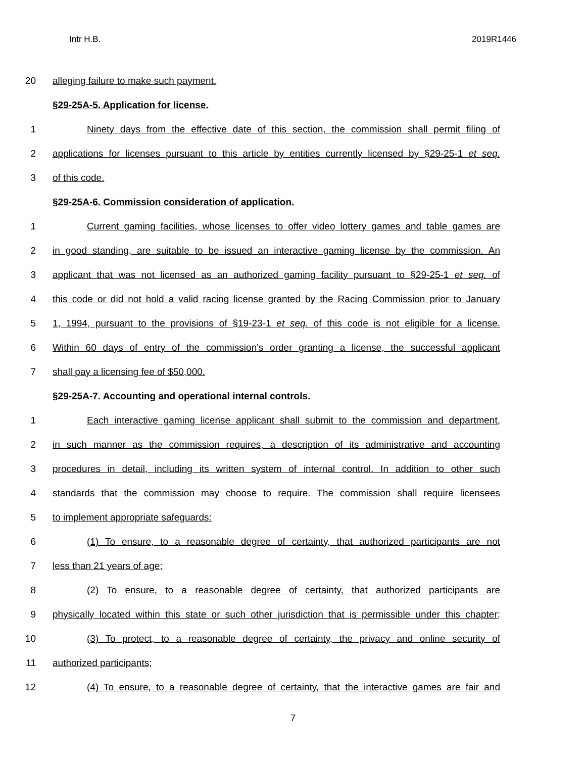Intr H.B. 2019R1446
20 alleging failure to make such payment.
§29-25A-5. Application for license.
1 Ninety days from the effective date of this section, the commission shall permit filing of
2 applications for licenses pursuant to this article by entities currently licensed by §29-25-1 et seq.
3 of this code.
§29-25A-6. Commission consideration of application.
1 Current gaming facilities, whose licenses to offer video lottery games and table games are
2 in good standing, are suitable to be issued an interactive gaming license by the commission. An
3 applicant that was not licensed as an authorized gaming facility pursuant to §29-25-1 et seq. of
4 this code or did not hold a valid racing license granted by the Racing Commission prior to January
5 1, 1994, pursuant to the provisions of §19-23-1 et seq. of this code is not eligible for a license.
6 Within 60 days of entry of the commission's order granting a license, the successful applicant
7 shall pay a licensing fee of $50,000.
§29-25A-7. Accounting and operational internal controls.
1 Each interactive gaming license applicant shall submit to the commission and department,
2 in such manner as the commission requires, a description of its administrative and accounting
3 procedures in detail, including its written system of internal control. In addition to other such
4 standards that the commission may choose to require. The commission shall require licensees
5 to implement appropriate safeguards:
6 (1) To ensure, to a reasonable degree of certainty, that authorized participants are not
7 less than 21 years of age;
8 (2) To ensure, to a reasonable degree of certainty, that authorized participants are
9 physically located within this state or such other jurisdiction that is permissible under this chapter;
10 (3) To protect, to a reasonable degree of certainty, the privacy and online security of
11 authorized participants;
12 (4) To ensure, to a reasonable degree of certainty, that the interactive games are fair and
7